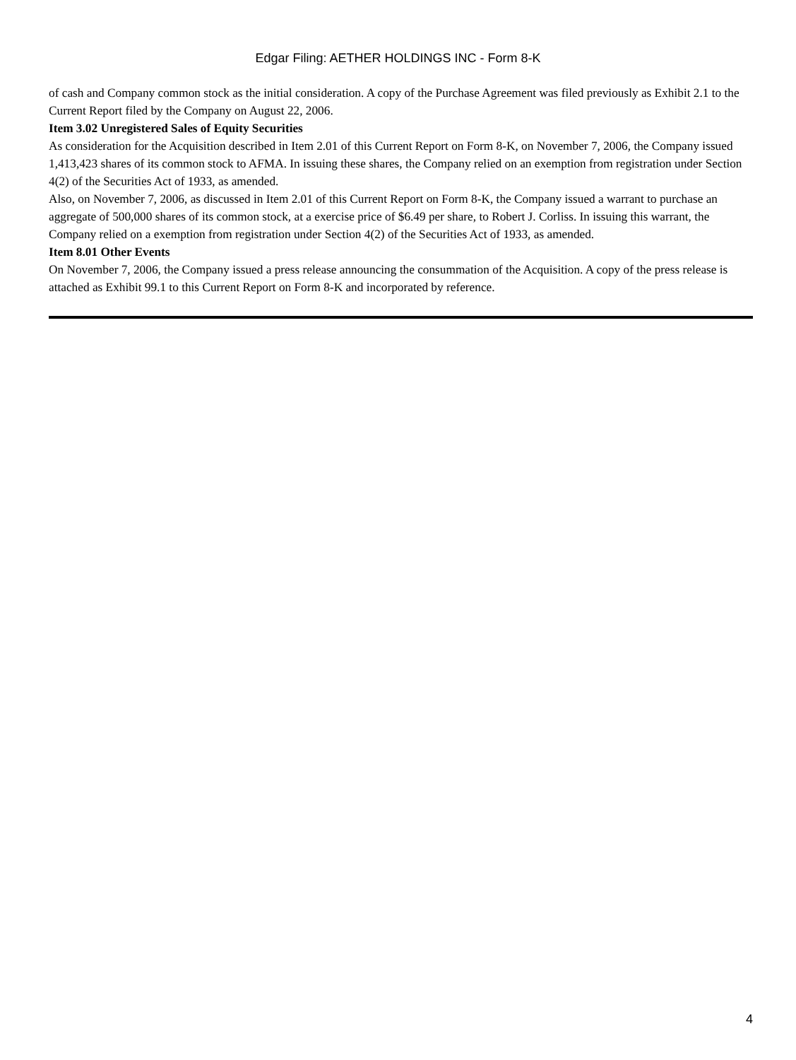Edgar Filing: AETHER HOLDINGS INC - Form 8-K
of cash and Company common stock as the initial consideration. A copy of the Purchase Agreement was filed previously as Exhibit 2.1 to the Current Report filed by the Company on August 22, 2006.
Item 3.02 Unregistered Sales of Equity Securities
As consideration for the Acquisition described in Item 2.01 of this Current Report on Form 8-K, on November 7, 2006, the Company issued 1,413,423 shares of its common stock to AFMA. In issuing these shares, the Company relied on an exemption from registration under Section 4(2) of the Securities Act of 1933, as amended.
Also, on November 7, 2006, as discussed in Item 2.01 of this Current Report on Form 8-K, the Company issued a warrant to purchase an aggregate of 500,000 shares of its common stock, at a exercise price of $6.49 per share, to Robert J. Corliss. In issuing this warrant, the Company relied on a exemption from registration under Section 4(2) of the Securities Act of 1933, as amended.
Item 8.01 Other Events
On November 7, 2006, the Company issued a press release announcing the consummation of the Acquisition. A copy of the press release is attached as Exhibit 99.1 to this Current Report on Form 8-K and incorporated by reference.
4